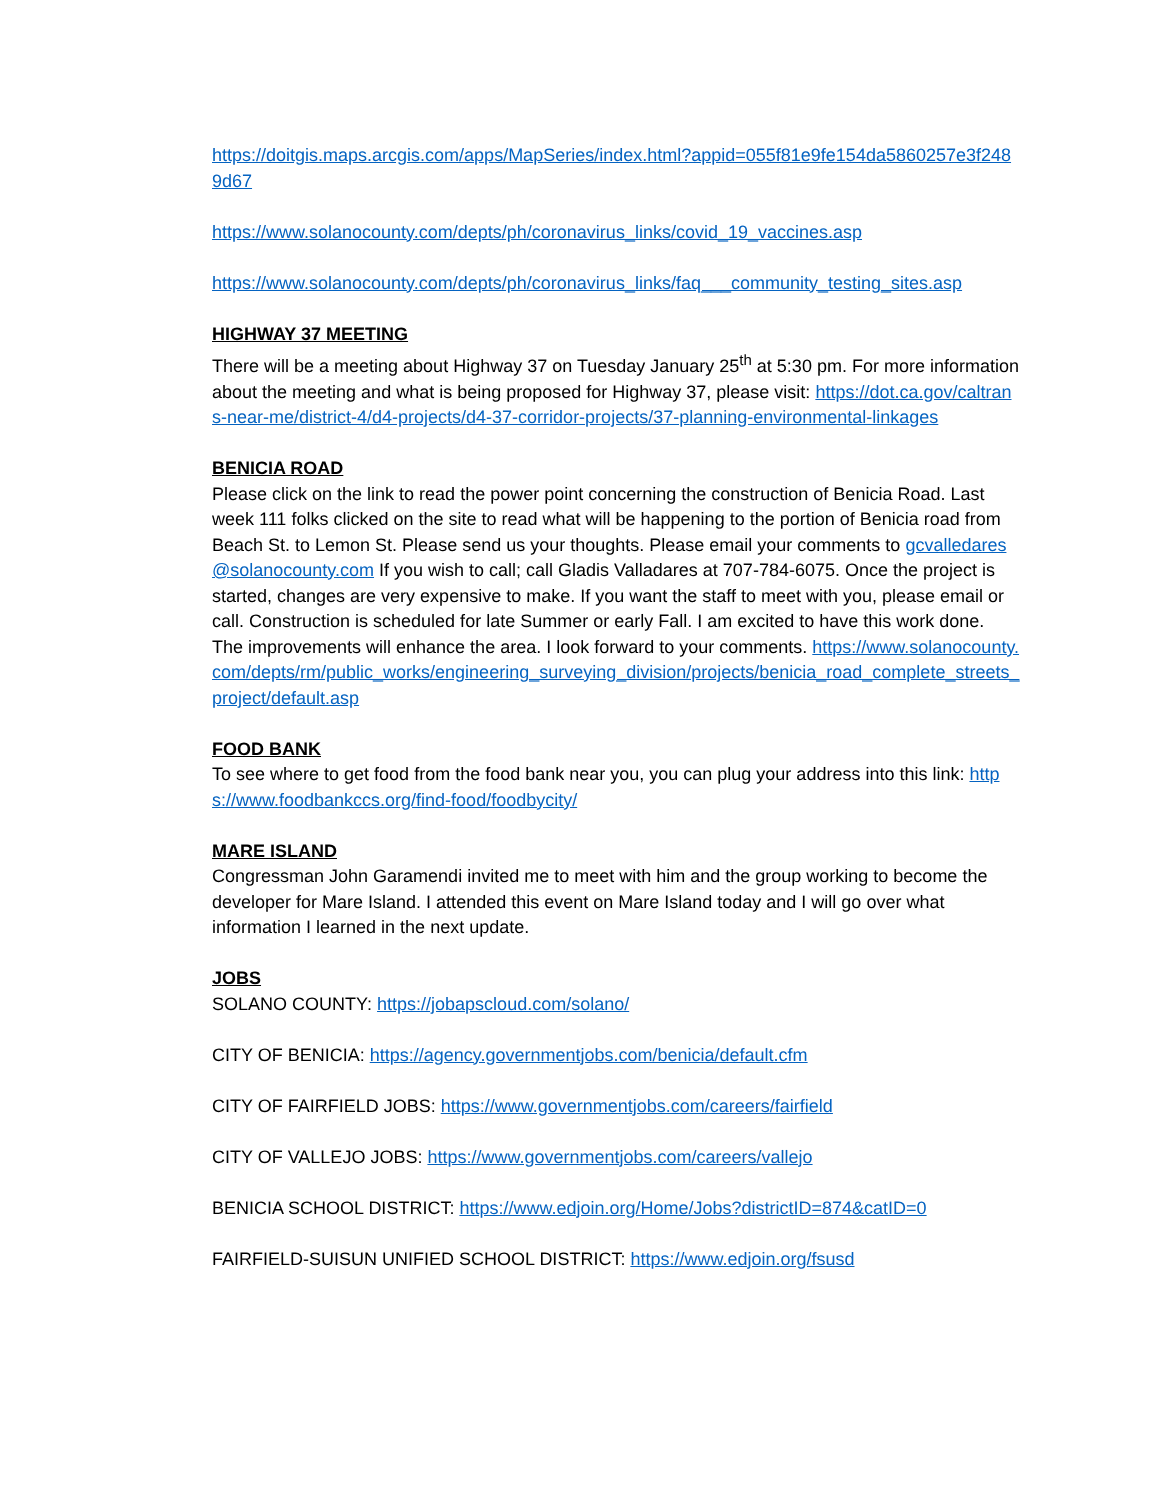https://doitgis.maps.arcgis.com/apps/MapSeries/index.html?appid=055f81e9fe154da5860257e3f2489d67
https://www.solanocounty.com/depts/ph/coronavirus_links/covid_19_vaccines.asp
https://www.solanocounty.com/depts/ph/coronavirus_links/faq___community_testing_sites.asp
HIGHWAY 37 MEETING
There will be a meeting about Highway 37 on Tuesday January 25<sup>th</sup> at 5:30 pm. For more information about the meeting and what is being proposed for Highway 37, please visit: https://dot.ca.gov/caltrans-near-me/district-4/d4-projects/d4-37-corridor-projects/37-planning-environmental-linkages
BENICIA ROAD
Please click on the link to read the power point concerning the construction of Benicia Road. Last week 111 folks clicked on the site to read what will be happening to the portion of Benicia road from Beach St. to Lemon St. Please send us your thoughts. Please email your comments to gcvalledares@solanocounty.com If you wish to call; call Gladis Valladares at 707-784-6075. Once the project is started, changes are very expensive to make. If you want the staff to meet with you, please email or call. Construction is scheduled for late Summer or early Fall. I am excited to have this work done. The improvements will enhance the area. I look forward to your comments. https://www.solanocounty.com/depts/rm/public_works/engineering_surveying_division/projects/benicia_road_complete_streets_project/default.asp
FOOD BANK
To see where to get food from the food bank near you, you can plug your address into this link: https://www.foodbankccs.org/find-food/foodbycity/
MARE ISLAND
Congressman John Garamendi invited me to meet with him and the group working to become the developer for Mare Island. I attended this event on Mare Island today and I will go over what information I learned in the next update.
JOBS
SOLANO COUNTY: https://jobapscloud.com/solano/
CITY OF BENICIA: https://agency.governmentjobs.com/benicia/default.cfm
CITY OF FAIRFIELD JOBS: https://www.governmentjobs.com/careers/fairfield
CITY OF VALLEJO JOBS: https://www.governmentjobs.com/careers/vallejo
BENICIA SCHOOL DISTRICT: https://www.edjoin.org/Home/Jobs?districtID=874&catID=0
FAIRFIELD-SUISUN UNIFIED SCHOOL DISTRICT: https://www.edjoin.org/fsusd